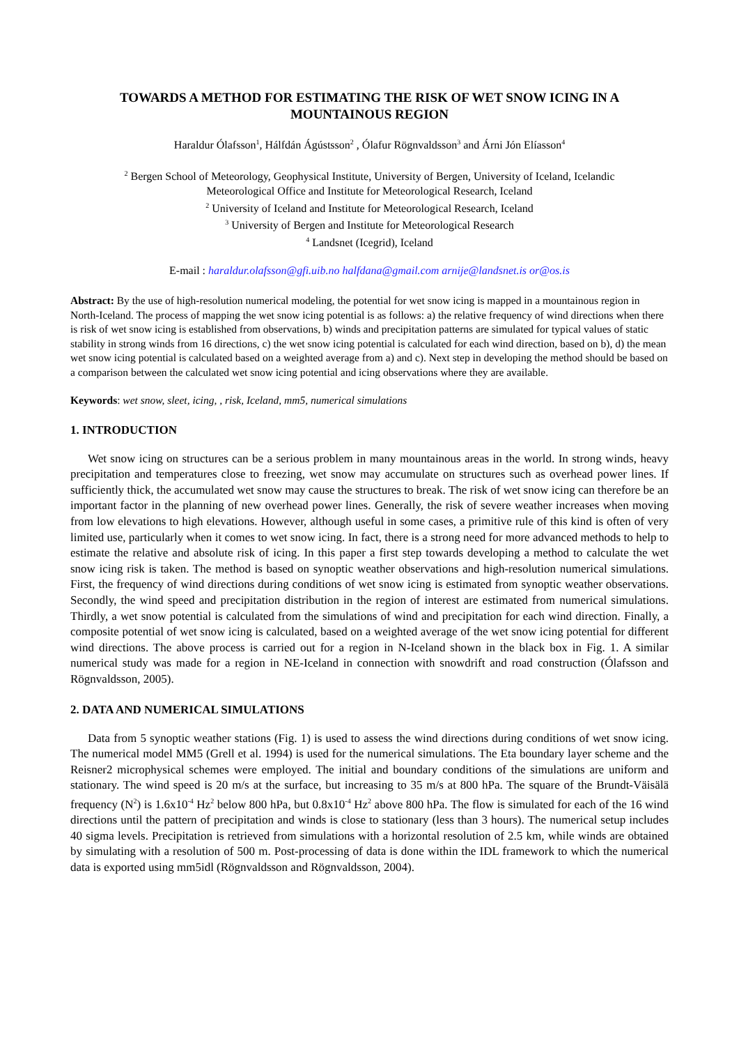TOWARDS A METHOD FOR ESTIMATING THE RISK OF WET SNOW ICING IN A MOUNTAINOUS REGION
Haraldur Ólafsson<sup>1</sup>, Hálfdán Ágústsson<sup>2</sup> , Ólafur Rögnvaldsson<sup>3</sup> and Árni Jón Elíasson<sup>4</sup>
<sup>2</sup> Bergen School of Meteorology, Geophysical Institute, University of Bergen, University of Iceland, Icelandic
Meteorological Office and Institute for Meteorological Research, Iceland
<sup>2</sup> University of Iceland and Institute for Meteorological Research, Iceland
<sup>3</sup> University of Bergen and Institute for Meteorological Research
<sup>4</sup> Landsnet (Icegrid), Iceland
E-mail : haraldur.olafsson@gfi.uib.no halfdana@gmail.com arnije@landsnet.is or@os.is
Abstract: By the use of high-resolution numerical modeling, the potential for wet snow icing is mapped in a mountainous region in North-Iceland. The process of mapping the wet snow icing potential is as follows: a) the relative frequency of wind directions when there is risk of wet snow icing is established from observations, b) winds and precipitation patterns are simulated for typical values of static stability in strong winds from 16 directions, c) the wet snow icing potential is calculated for each wind direction, based on b), d) the mean wet snow icing potential is calculated based on a weighted average from a) and c). Next step in developing the method should be based on a comparison between the calculated wet snow icing potential and icing observations where they are available.
Keywords: wet snow, sleet, icing, , risk, Iceland, mm5, numerical simulations
1. INTRODUCTION
Wet snow icing on structures can be a serious problem in many mountainous areas in the world. In strong winds, heavy precipitation and temperatures close to freezing, wet snow may accumulate on structures such as overhead power lines. If sufficiently thick, the accumulated wet snow may cause the structures to break. The risk of wet snow icing can therefore be an important factor in the planning of new overhead power lines. Generally, the risk of severe weather increases when moving from low elevations to high elevations. However, although useful in some cases, a primitive rule of this kind is often of very limited use, particularly when it comes to wet snow icing. In fact, there is a strong need for more advanced methods to help to estimate the relative and absolute risk of icing. In this paper a first step towards developing a method to calculate the wet snow icing risk is taken. The method is based on synoptic weather observations and high-resolution numerical simulations. First, the frequency of wind directions during conditions of wet snow icing is estimated from synoptic weather observations. Secondly, the wind speed and precipitation distribution in the region of interest are estimated from numerical simulations. Thirdly, a wet snow potential is calculated from the simulations of wind and precipitation for each wind direction. Finally, a composite potential of wet snow icing is calculated, based on a weighted average of the wet snow icing potential for different wind directions. The above process is carried out for a region in N-Iceland shown in the black box in Fig. 1. A similar numerical study was made for a region in NE-Iceland in connection with snowdrift and road construction (Ólafsson and Rögnvaldsson, 2005).
2. DATA AND NUMERICAL SIMULATIONS
Data from 5 synoptic weather stations (Fig. 1) is used to assess the wind directions during conditions of wet snow icing. The numerical model MM5 (Grell et al. 1994) is used for the numerical simulations. The Eta boundary layer scheme and the Reisner2 microphysical schemes were employed. The initial and boundary conditions of the simulations are uniform and stationary. The wind speed is 20 m/s at the surface, but increasing to 35 m/s at 800 hPa. The square of the Brundt-Väisälä frequency (N<sup>2</sup>) is 1.6x10<sup>-4</sup> Hz<sup>2</sup> below 800 hPa, but 0.8x10<sup>-4</sup> Hz<sup>2</sup> above 800 hPa. The flow is simulated for each of the 16 wind directions until the pattern of precipitation and winds is close to stationary (less than 3 hours). The numerical setup includes 40 sigma levels. Precipitation is retrieved from simulations with a horizontal resolution of 2.5 km, while winds are obtained by simulating with a resolution of 500 m. Post-processing of data is done within the IDL framework to which the numerical data is exported using mm5idl (Rögnvaldsson and Rögnvaldsson, 2004).